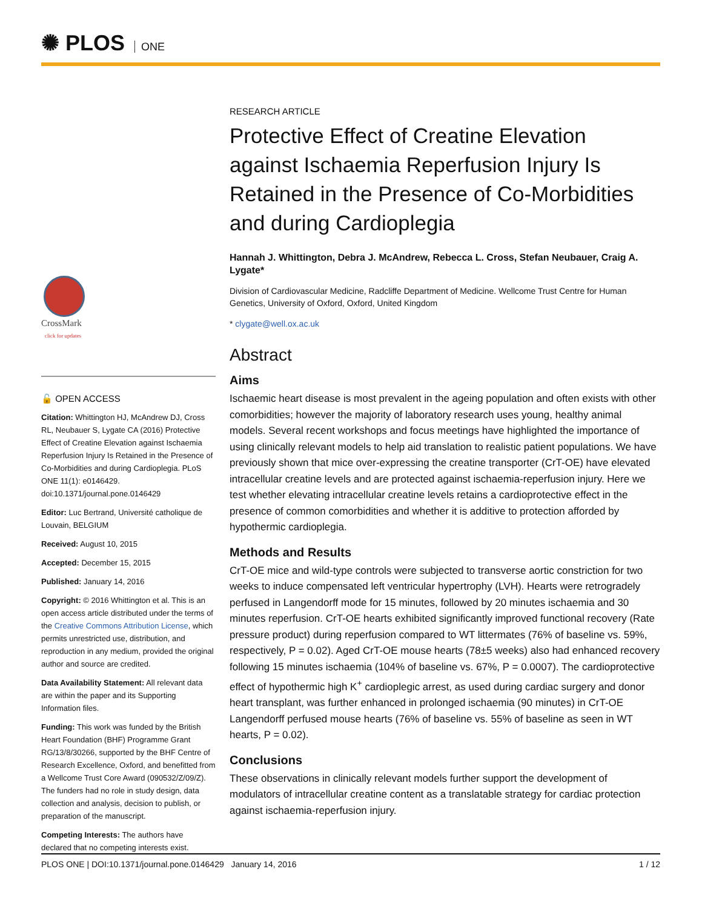✺ PLOS ONE
CrossMark
click for updates
🔓 OPEN ACCESS
Citation: Whittington HJ, McAndrew DJ, Cross RL, Neubauer S, Lygate CA (2016) Protective Effect of Creatine Elevation against Ischaemia Reperfusion Injury Is Retained in the Presence of Co-Morbidities and during Cardioplegia. PLoS ONE 11(1): e0146429. doi:10.1371/journal.pone.0146429
Editor: Luc Bertrand, Université catholique de Louvain, BELGIUM
Received: August 10, 2015
Accepted: December 15, 2015
Published: January 14, 2016
Copyright: © 2016 Whittington et al. This is an open access article distributed under the terms of the Creative Commons Attribution License, which permits unrestricted use, distribution, and reproduction in any medium, provided the original author and source are credited.
Data Availability Statement: All relevant data are within the paper and its Supporting Information files.
Funding: This work was funded by the British Heart Foundation (BHF) Programme Grant RG/13/8/30266, supported by the BHF Centre of Research Excellence, Oxford, and benefitted from a Wellcome Trust Core Award (090532/Z/09/Z). The funders had no role in study design, data collection and analysis, decision to publish, or preparation of the manuscript.
Competing Interests: The authors have declared that no competing interests exist.
RESEARCH ARTICLE
Protective Effect of Creatine Elevation against Ischaemia Reperfusion Injury Is Retained in the Presence of Co-Morbidities and during Cardioplegia
Hannah J. Whittington, Debra J. McAndrew, Rebecca L. Cross, Stefan Neubauer, Craig A. Lygate*
Division of Cardiovascular Medicine, Radcliffe Department of Medicine. Wellcome Trust Centre for Human Genetics, University of Oxford, Oxford, United Kingdom
* clygate@well.ox.ac.uk
Abstract
Aims
Ischaemic heart disease is most prevalent in the ageing population and often exists with other comorbidities; however the majority of laboratory research uses young, healthy animal models. Several recent workshops and focus meetings have highlighted the importance of using clinically relevant models to help aid translation to realistic patient populations. We have previously shown that mice over-expressing the creatine transporter (CrT-OE) have elevated intracellular creatine levels and are protected against ischaemia-reperfusion injury. Here we test whether elevating intracellular creatine levels retains a cardioprotective effect in the presence of common comorbidities and whether it is additive to protection afforded by hypothermic cardioplegia.
Methods and Results
CrT-OE mice and wild-type controls were subjected to transverse aortic constriction for two weeks to induce compensated left ventricular hypertrophy (LVH). Hearts were retrogradely perfused in Langendorff mode for 15 minutes, followed by 20 minutes ischaemia and 30 minutes reperfusion. CrT-OE hearts exhibited significantly improved functional recovery (Rate pressure product) during reperfusion compared to WT littermates (76% of baseline vs. 59%, respectively, P = 0.02). Aged CrT-OE mouse hearts (78±5 weeks) also had enhanced recovery following 15 minutes ischaemia (104% of baseline vs. 67%, P = 0.0007). The cardioprotective effect of hypothermic high K<sup>+</sup> cardioplegic arrest, as used during cardiac surgery and donor heart transplant, was further enhanced in prolonged ischaemia (90 minutes) in CrT-OE Langendorff perfused mouse hearts (76% of baseline vs. 55% of baseline as seen in WT hearts, P = 0.02).
Conclusions
These observations in clinically relevant models further support the development of modulators of intracellular creatine content as a translatable strategy for cardiac protection against ischaemia-reperfusion injury.
PLOS ONE | DOI:10.1371/journal.pone.0146429 January 14, 2016 1 / 12